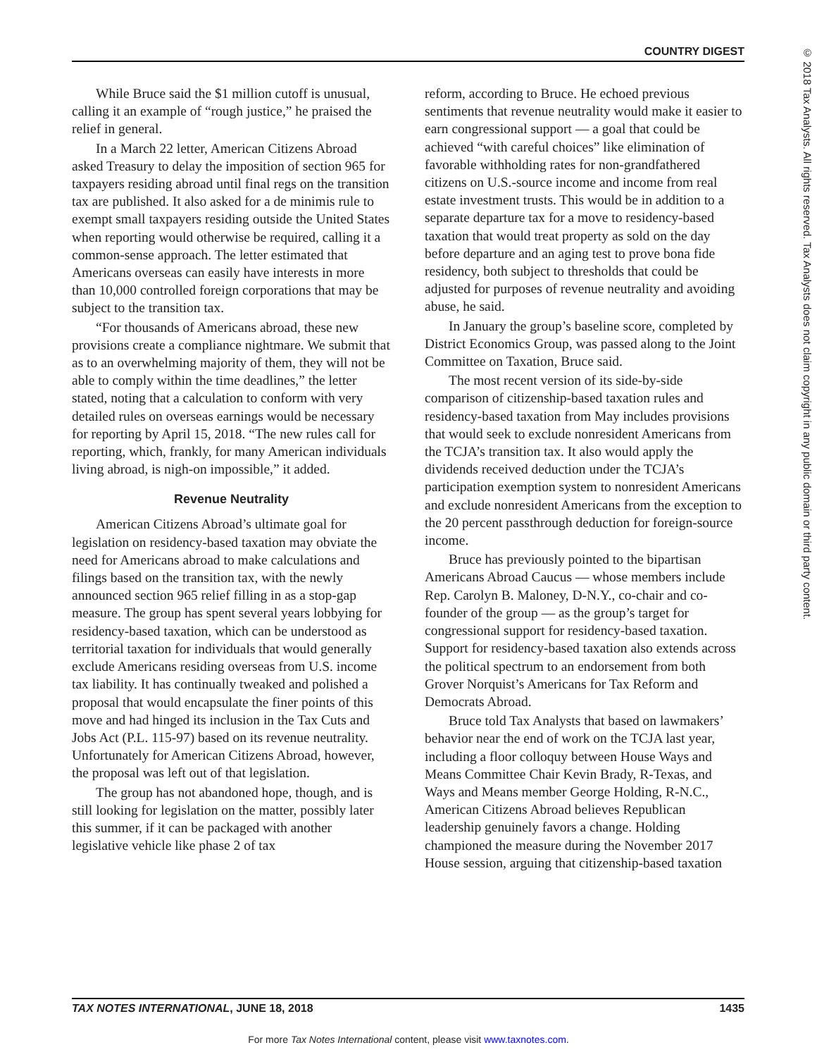COUNTRY DIGEST
While Bruce said the $1 million cutoff is unusual, calling it an example of “rough justice,” he praised the relief in general.
In a March 22 letter, American Citizens Abroad asked Treasury to delay the imposition of section 965 for taxpayers residing abroad until final regs on the transition tax are published. It also asked for a de minimis rule to exempt small taxpayers residing outside the United States when reporting would otherwise be required, calling it a common-sense approach. The letter estimated that Americans overseas can easily have interests in more than 10,000 controlled foreign corporations that may be subject to the transition tax.
“For thousands of Americans abroad, these new provisions create a compliance nightmare. We submit that as to an overwhelming majority of them, they will not be able to comply within the time deadlines,” the letter stated, noting that a calculation to conform with very detailed rules on overseas earnings would be necessary for reporting by April 15, 2018. “The new rules call for reporting, which, frankly, for many American individuals living abroad, is nigh-on impossible,” it added.
Revenue Neutrality
American Citizens Abroad’s ultimate goal for legislation on residency-based taxation may obviate the need for Americans abroad to make calculations and filings based on the transition tax, with the newly announced section 965 relief filling in as a stop-gap measure. The group has spent several years lobbying for residency-based taxation, which can be understood as territorial taxation for individuals that would generally exclude Americans residing overseas from U.S. income tax liability. It has continually tweaked and polished a proposal that would encapsulate the finer points of this move and had hinged its inclusion in the Tax Cuts and Jobs Act (P.L. 115-97) based on its revenue neutrality. Unfortunately for American Citizens Abroad, however, the proposal was left out of that legislation.
The group has not abandoned hope, though, and is still looking for legislation on the matter, possibly later this summer, if it can be packaged with another legislative vehicle like phase 2 of tax
reform, according to Bruce. He echoed previous sentiments that revenue neutrality would make it easier to earn congressional support — a goal that could be achieved “with careful choices” like elimination of favorable withholding rates for non-grandfathered citizens on U.S.-source income and income from real estate investment trusts. This would be in addition to a separate departure tax for a move to residency-based taxation that would treat property as sold on the day before departure and an aging test to prove bona fide residency, both subject to thresholds that could be adjusted for purposes of revenue neutrality and avoiding abuse, he said.
In January the group’s baseline score, completed by District Economics Group, was passed along to the Joint Committee on Taxation, Bruce said.
The most recent version of its side-by-side comparison of citizenship-based taxation rules and residency-based taxation from May includes provisions that would seek to exclude nonresident Americans from the TCJA’s transition tax. It also would apply the dividends received deduction under the TCJA’s participation exemption system to nonresident Americans and exclude nonresident Americans from the exception to the 20 percent passthrough deduction for foreign-source income.
Bruce has previously pointed to the bipartisan Americans Abroad Caucus — whose members include Rep. Carolyn B. Maloney, D-N.Y., co-chair and co-founder of the group — as the group’s target for congressional support for residency-based taxation. Support for residency-based taxation also extends across the political spectrum to an endorsement from both Grover Norquist’s Americans for Tax Reform and Democrats Abroad.
Bruce told Tax Analysts that based on lawmakers’ behavior near the end of work on the TCJA last year, including a floor colloquy between House Ways and Means Committee Chair Kevin Brady, R-Texas, and Ways and Means member George Holding, R-N.C., American Citizens Abroad believes Republican leadership genuinely favors a change. Holding championed the measure during the November 2017 House session, arguing that citizenship-based taxation
TAX NOTES INTERNATIONAL, JUNE 18, 2018 1435
For more Tax Notes International content, please visit www.taxnotes.com.
© 2018 Tax Analysts. All rights reserved. Tax Analysts does not claim copyright in any public domain or third party content.